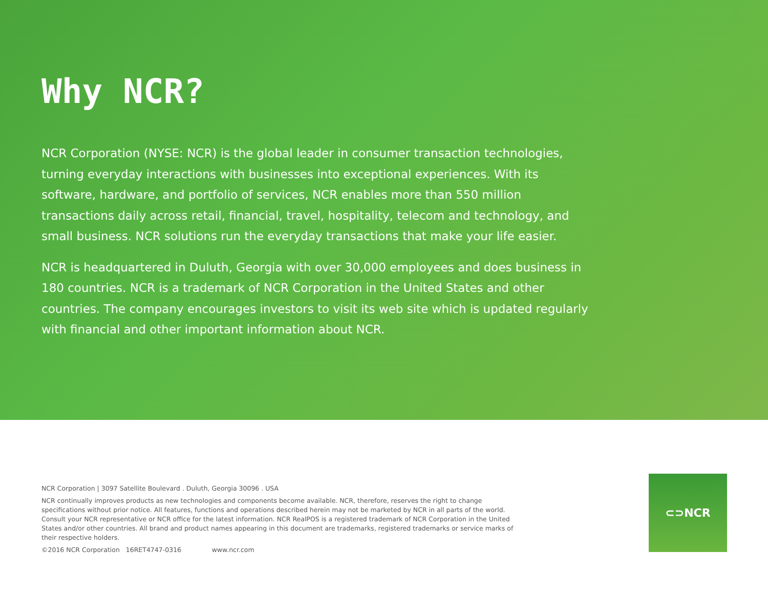Why NCR?
NCR Corporation (NYSE: NCR) is the global leader in consumer transaction technologies, turning everyday interactions with businesses into exceptional experiences. With its software, hardware, and portfolio of services, NCR enables more than 550 million transactions daily across retail, financial, travel, hospitality, telecom and technology, and small business. NCR solutions run the everyday transactions that make your life easier.
NCR is headquartered in Duluth, Georgia with over 30,000 employees and does business in 180 countries. NCR is a trademark of NCR Corporation in the United States and other countries. The company encourages investors to visit its web site which is updated regularly with financial and other important information about NCR.
NCR Corporation | 3097 Satellite Boulevard . Duluth, Georgia 30096 . USA
NCR continually improves products as new technologies and components become available. NCR, therefore, reserves the right to change specifications without prior notice. All features, functions and operations described herein may not be marketed by NCR in all parts of the world. Consult your NCR representative or NCR office for the latest information. NCR RealPOS is a registered trademark of NCR Corporation in the United States and/or other countries. All brand and product names appearing in this document are trademarks, registered trademarks or service marks of their respective holders.
©2016 NCR Corporation 16RET4747-0316 www.ncr.com
⊂⊃NCR